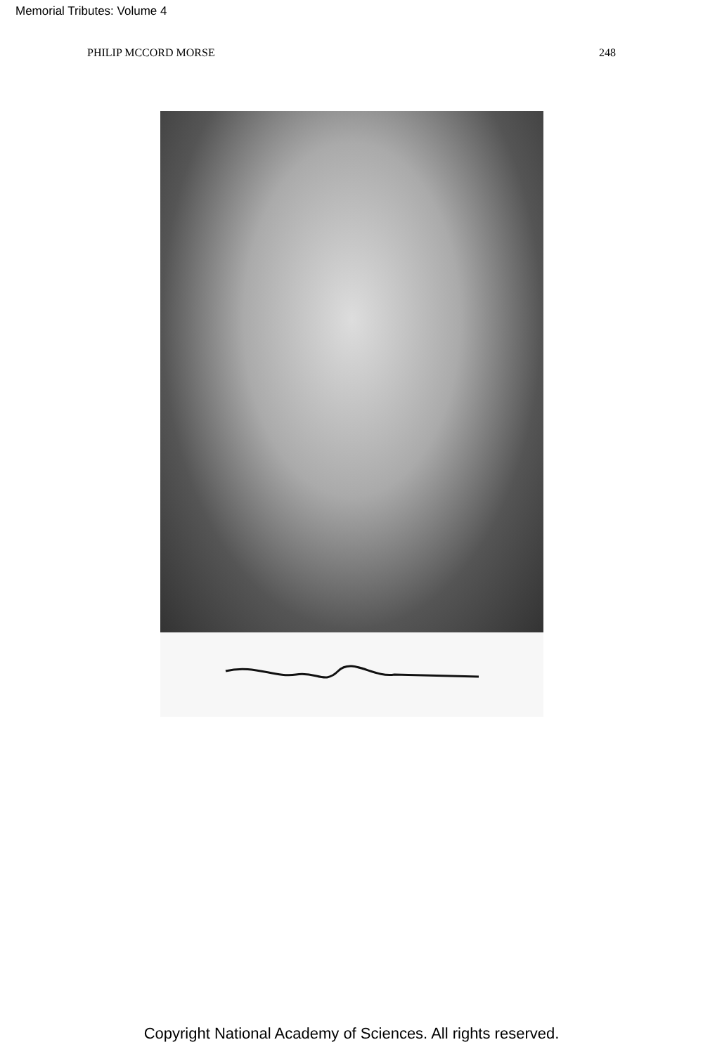Memorial Tributes: Volume 4
PHILIP MCCORD MORSE 248
Copyright National Academy of Sciences. All rights reserved.